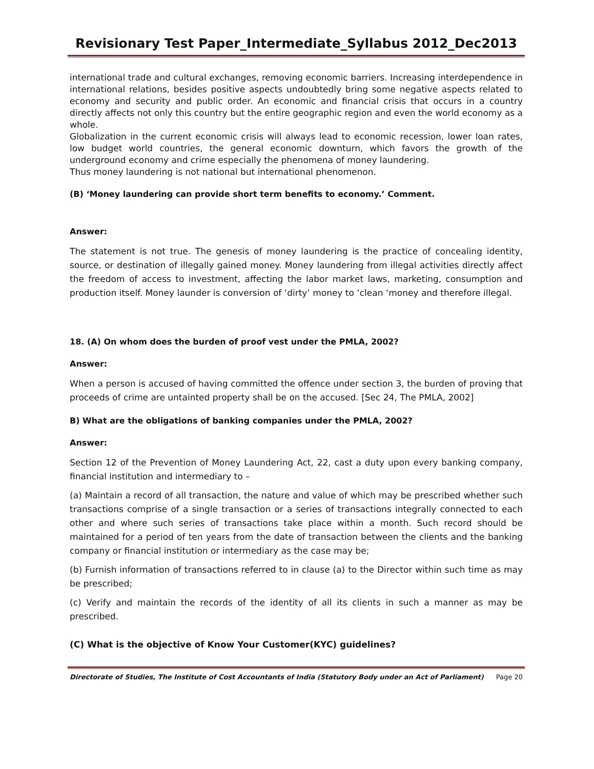Revisionary Test Paper_Intermediate_Syllabus 2012_Dec2013
international trade and cultural exchanges, removing economic barriers. Increasing interdependence in international relations, besides positive aspects undoubtedly bring some negative aspects related to economy and security and public order. An economic and financial crisis that occurs in a country directly affects not only this country but the entire geographic region and even the world economy as a whole.
Globalization in the current economic crisis will always lead to economic recession, lower loan rates, low budget world countries, the general economic downturn, which favors the growth of the underground economy and crime especially the phenomena of money laundering.
Thus money laundering is not national but international phenomenon.
(B) ‘Money laundering can provide short term benefits to economy.’ Comment.
Answer:
The statement is not true. The genesis of money laundering is the practice of concealing identity, source, or destination of illegally gained money. Money laundering from illegal activities directly affect the freedom of access to investment, affecting the labor market laws, marketing, consumption and production itself. Money launder is conversion of ‘dirty’ money to ‘clean ‘money and therefore illegal.
18. (A) On whom does the burden of proof vest under the PMLA, 2002?
Answer:
When a person is accused of having committed the offence under section 3, the burden of proving that proceeds of crime are untainted property shall be on the accused. [Sec 24, The PMLA, 2002]
B) What are the obligations of banking companies under the PMLA, 2002?
Answer:
Section 12 of the Prevention of Money Laundering Act, 22, cast a duty upon every banking company, financial institution and intermediary to –
(a) Maintain a record of all transaction, the nature and value of which may be prescribed whether such transactions comprise of a single transaction or a series of transactions integrally connected to each other and where such series of transactions take place within a month. Such record should be maintained for a period of ten years from the date of transaction between the clients and the banking company or financial institution or intermediary as the case may be;
(b) Furnish information of transactions referred to in clause (a) to the Director within such time as may be prescribed;
(c) Verify and maintain the records of the identity of all its clients in such a manner as may be prescribed.
(C) What is the objective of Know Your Customer(KYC) guidelines?
Directorate of Studies, The Institute of Cost Accountants of India (Statutory Body under an Act of Parliament) Page 20